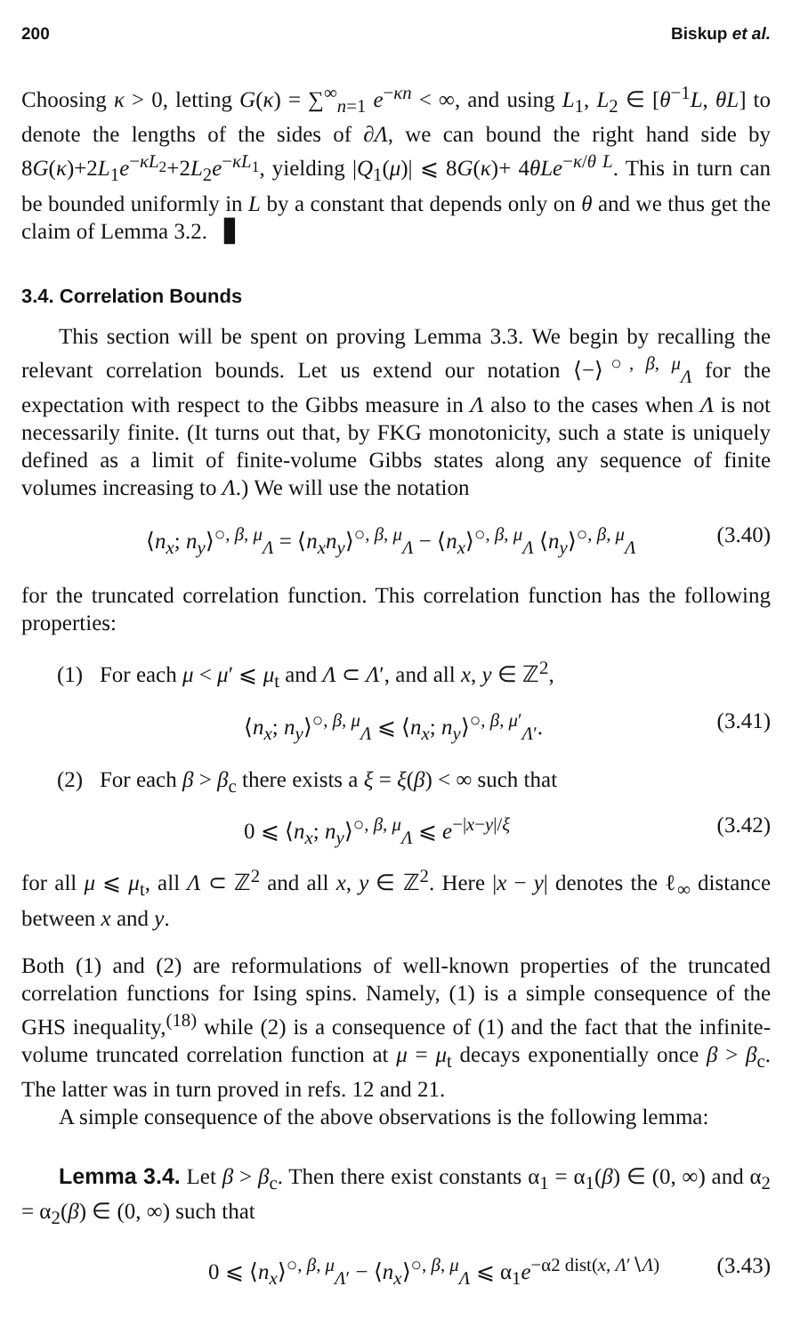200 Biskup et al.
Choosing κ > 0, letting G(κ) = ∑<sup>∞</sup><sub>n=1</sub> e<sup>−κn</sup> < ∞, and using L<sub>1</sub>, L<sub>2</sub> ∈ [θ<sup>−1</sup>L, θL] to denote the lengths of the sides of ∂Λ, we can bound the right hand side by 8G(κ)+2L<sub>1</sub>e<sup>−κL<sub>2</sub></sup>+2L<sub>2</sub>e<sup>−κL<sub>1</sub></sup>, yielding |Q<sub>1</sub>(μ)| ⩽ 8G(κ)+ 4θLe<sup>−κ/θ L</sup>. This in turn can be bounded uniformly in L by a constant that depends only on θ and we thus get the claim of Lemma 3.2. ▋
3.4. Correlation Bounds
This section will be spent on proving Lemma 3.3. We begin by recalling the relevant correlation bounds. Let us extend our notation ⟨−⟩<sup>○, β, μ</sup><sub>Λ</sub> for the expectation with respect to the Gibbs measure in Λ also to the cases when Λ is not necessarily finite. (It turns out that, by FKG monotonicity, such a state is uniquely defined as a limit of finite-volume Gibbs states along any sequence of finite volumes increasing to Λ.) We will use the notation
⟨n<sub>x</sub>; n<sub>y</sub>⟩<sup>○, β, μ</sup><sub>Λ</sub> = ⟨n<sub>x</sub>n<sub>y</sub>⟩<sup>○, β, μ</sup><sub>Λ</sub> − ⟨n<sub>x</sub>⟩<sup>○, β, μ</sup><sub>Λ</sub> ⟨n<sub>y</sub>⟩<sup>○, β, μ</sup><sub>Λ</sub> (3.40)
for the truncated correlation function. This correlation function has the following properties:
(1) For each μ < μ′ ⩽ μ<sub>t</sub> and Λ ⊂ Λ′, and all x, y ∈ ℤ<sup>2</sup>,
⟨n<sub>x</sub>; n<sub>y</sub>⟩<sup>○, β, μ</sup><sub>Λ</sub> ⩽ ⟨n<sub>x</sub>; n<sub>y</sub>⟩<sup>○, β, μ′</sup><sub>Λ′</sub>. (3.41)
(2) For each β > β<sub>c</sub> there exists a ξ = ξ(β) < ∞ such that
0 ⩽ ⟨n<sub>x</sub>; n<sub>y</sub>⟩<sup>○, β, μ</sup><sub>Λ</sub> ⩽ e<sup>−|x−y|/ξ</sup> (3.42)
for all μ ⩽ μ<sub>t</sub>, all Λ ⊂ ℤ<sup>2</sup> and all x, y ∈ ℤ<sup>2</sup>. Here |x − y| denotes the ℓ<sub>∞</sub> distance between x and y.
Both (1) and (2) are reformulations of well-known properties of the truncated correlation functions for Ising spins. Namely, (1) is a simple consequence of the GHS inequality,<sup>(18)</sup> while (2) is a consequence of (1) and the fact that the infinite-volume truncated correlation function at μ = μ<sub>t</sub> decays exponentially once β > β<sub>c</sub>. The latter was in turn proved in refs. 12 and 21.
A simple consequence of the above observations is the following lemma:
Lemma 3.4. Let β > β<sub>c</sub>. Then there exist constants α<sub>1</sub> = α<sub>1</sub>(β) ∈ (0, ∞) and α<sub>2</sub> = α<sub>2</sub>(β) ∈ (0, ∞) such that
0 ⩽ ⟨n<sub>x</sub>⟩<sup>○, β, μ</sup><sub>Λ′</sub> − ⟨n<sub>x</sub>⟩<sup>○, β, μ</sup><sub>Λ</sub> ⩽ α<sub>1</sub>e<sup>−α2 dist(x, Λ′∖Λ)</sup> (3.43)